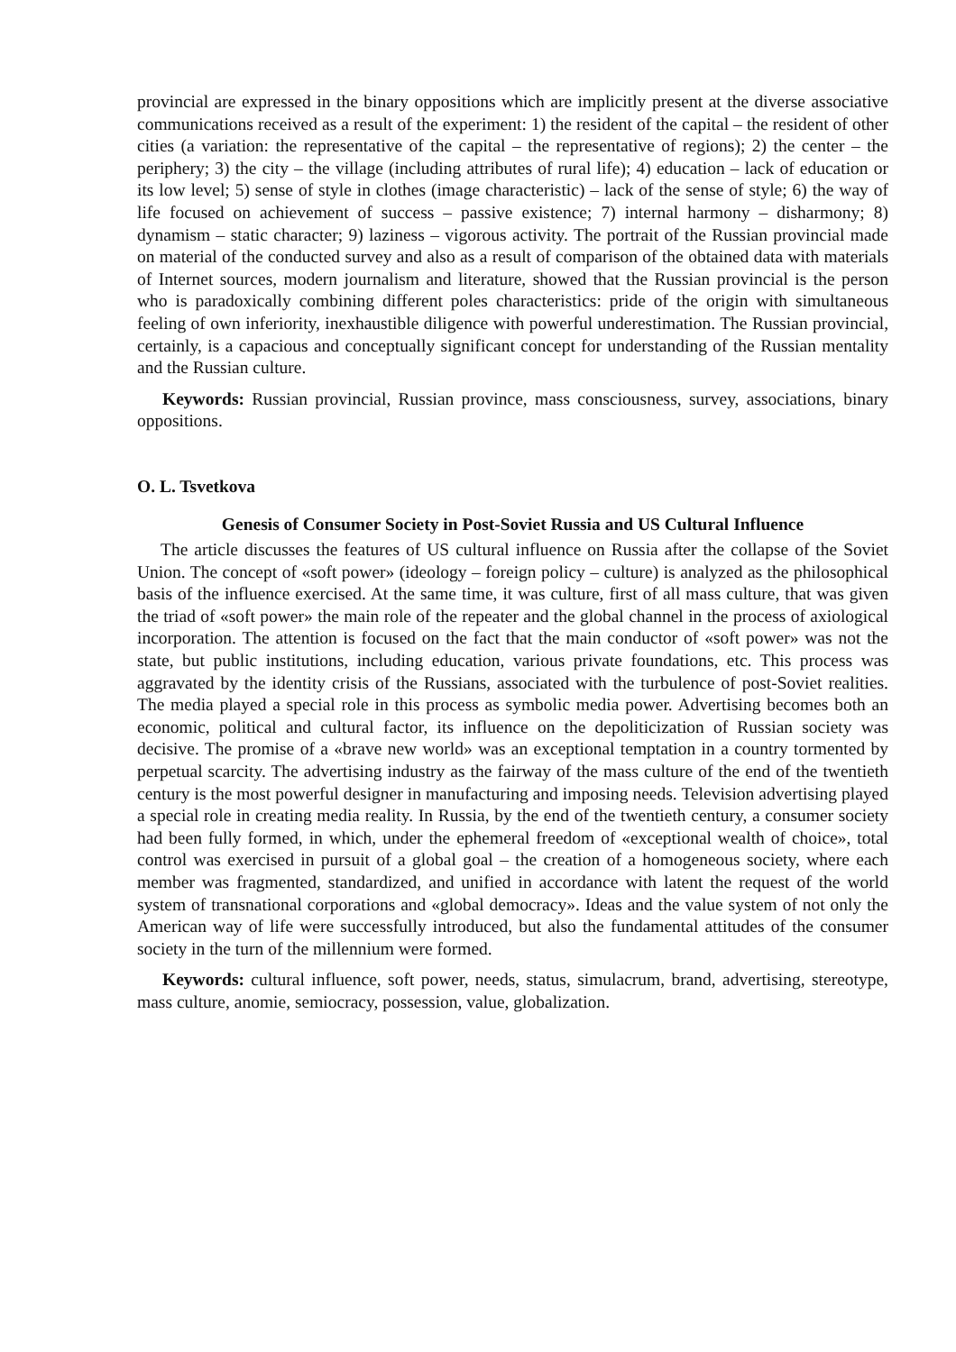provincial are expressed in the binary oppositions which are implicitly present at the diverse associative communications received as a result of the experiment: 1) the resident of the capital – the resident of other cities (a variation: the representative of the capital – the representative of regions); 2) the center – the periphery; 3) the city – the village (including attributes of rural life); 4) education – lack of education or its low level; 5) sense of style in clothes (image characteristic) – lack of the sense of style; 6) the way of life focused on achievement of success – passive existence; 7) internal harmony – disharmony; 8) dynamism – static character; 9) laziness – vigorous activity. The portrait of the Russian provincial made on material of the conducted survey and also as a result of comparison of the obtained data with materials of Internet sources, modern journalism and literature, showed that the Russian provincial is the person who is paradoxically combining different poles characteristics: pride of the origin with simultaneous feeling of own inferiority, inexhaustible diligence with powerful underestimation. The Russian provincial, certainly, is a capacious and conceptually significant concept for understanding of the Russian mentality and the Russian culture.
Keywords: Russian provincial, Russian province, mass consciousness, survey, associations, binary oppositions.
O. L. Tsvetkova
Genesis of Consumer Society in Post-Soviet Russia and US Cultural Influence
The article discusses the features of US cultural influence on Russia after the collapse of the Soviet Union. The concept of «soft power» (ideology – foreign policy – culture) is analyzed as the philosophical basis of the influence exercised. At the same time, it was culture, first of all mass culture, that was given the triad of «soft power» the main role of the repeater and the global channel in the process of axiological incorporation. The attention is focused on the fact that the main conductor of «soft power» was not the state, but public institutions, including education, various private foundations, etc. This process was aggravated by the identity crisis of the Russians, associated with the turbulence of post-Soviet realities. The media played a special role in this process as symbolic media power. Advertising becomes both an economic, political and cultural factor, its influence on the depoliticization of Russian society was decisive. The promise of a «brave new world» was an exceptional temptation in a country tormented by perpetual scarcity. The advertising industry as the fairway of the mass culture of the end of the twentieth century is the most powerful designer in manufacturing and imposing needs. Television advertising played a special role in creating media reality. In Russia, by the end of the twentieth century, a consumer society had been fully formed, in which, under the ephemeral freedom of «exceptional wealth of choice», total control was exercised in pursuit of a global goal – the creation of a homogeneous society, where each member was fragmented, standardized, and unified in accordance with latent the request of the world system of transnational corporations and «global democracy». Ideas and the value system of not only the American way of life were successfully introduced, but also the fundamental attitudes of the consumer society in the turn of the millennium were formed.
Keywords: cultural influence, soft power, needs, status, simulacrum, brand, advertising, stereotype, mass culture, anomie, semiocracy, possession, value, globalization.